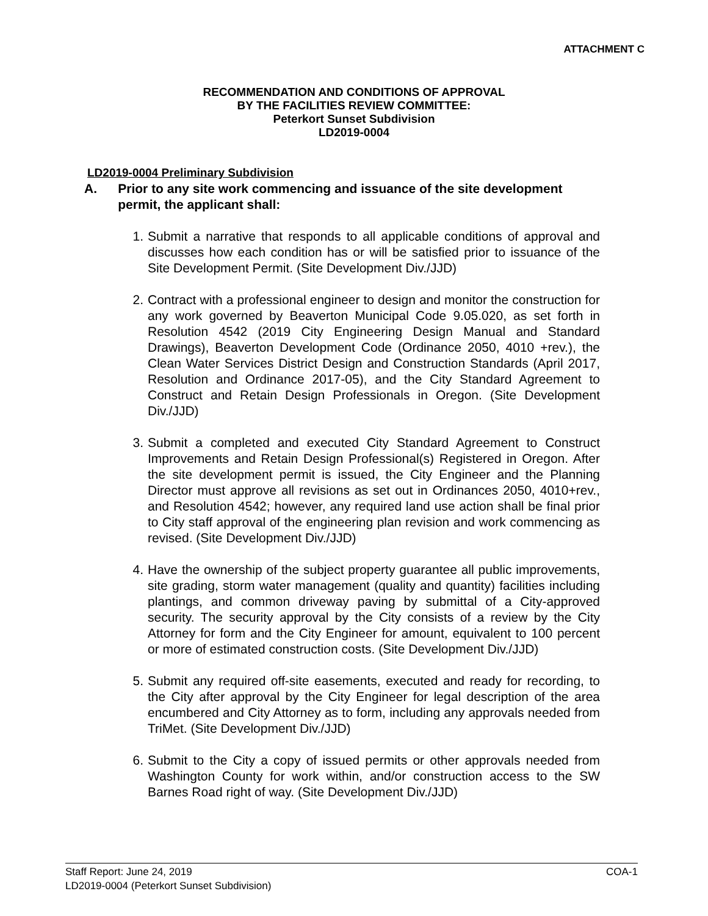ATTACHMENT C
RECOMMENDATION AND CONDITIONS OF APPROVAL
BY THE FACILITIES REVIEW COMMITTEE:
Peterkort Sunset Subdivision
LD2019-0004
LD2019-0004 Preliminary Subdivision
A. Prior to any site work commencing and issuance of the site development permit, the applicant shall:
1. Submit a narrative that responds to all applicable conditions of approval and discusses how each condition has or will be satisfied prior to issuance of the Site Development Permit. (Site Development Div./JJD)
2. Contract with a professional engineer to design and monitor the construction for any work governed by Beaverton Municipal Code 9.05.020, as set forth in Resolution 4542 (2019 City Engineering Design Manual and Standard Drawings), Beaverton Development Code (Ordinance 2050, 4010 +rev.), the Clean Water Services District Design and Construction Standards (April 2017, Resolution and Ordinance 2017-05), and the City Standard Agreement to Construct and Retain Design Professionals in Oregon. (Site Development Div./JJD)
3. Submit a completed and executed City Standard Agreement to Construct Improvements and Retain Design Professional(s) Registered in Oregon. After the site development permit is issued, the City Engineer and the Planning Director must approve all revisions as set out in Ordinances 2050, 4010+rev., and Resolution 4542; however, any required land use action shall be final prior to City staff approval of the engineering plan revision and work commencing as revised. (Site Development Div./JJD)
4. Have the ownership of the subject property guarantee all public improvements, site grading, storm water management (quality and quantity) facilities including plantings, and common driveway paving by submittal of a City-approved security. The security approval by the City consists of a review by the City Attorney for form and the City Engineer for amount, equivalent to 100 percent or more of estimated construction costs. (Site Development Div./JJD)
5. Submit any required off-site easements, executed and ready for recording, to the City after approval by the City Engineer for legal description of the area encumbered and City Attorney as to form, including any approvals needed from TriMet. (Site Development Div./JJD)
6. Submit to the City a copy of issued permits or other approvals needed from Washington County for work within, and/or construction access to the SW Barnes Road right of way. (Site Development Div./JJD)
COA-1 Staff Report: June 24, 2019
LD2019-0004 (Peterkort Sunset Subdivision)